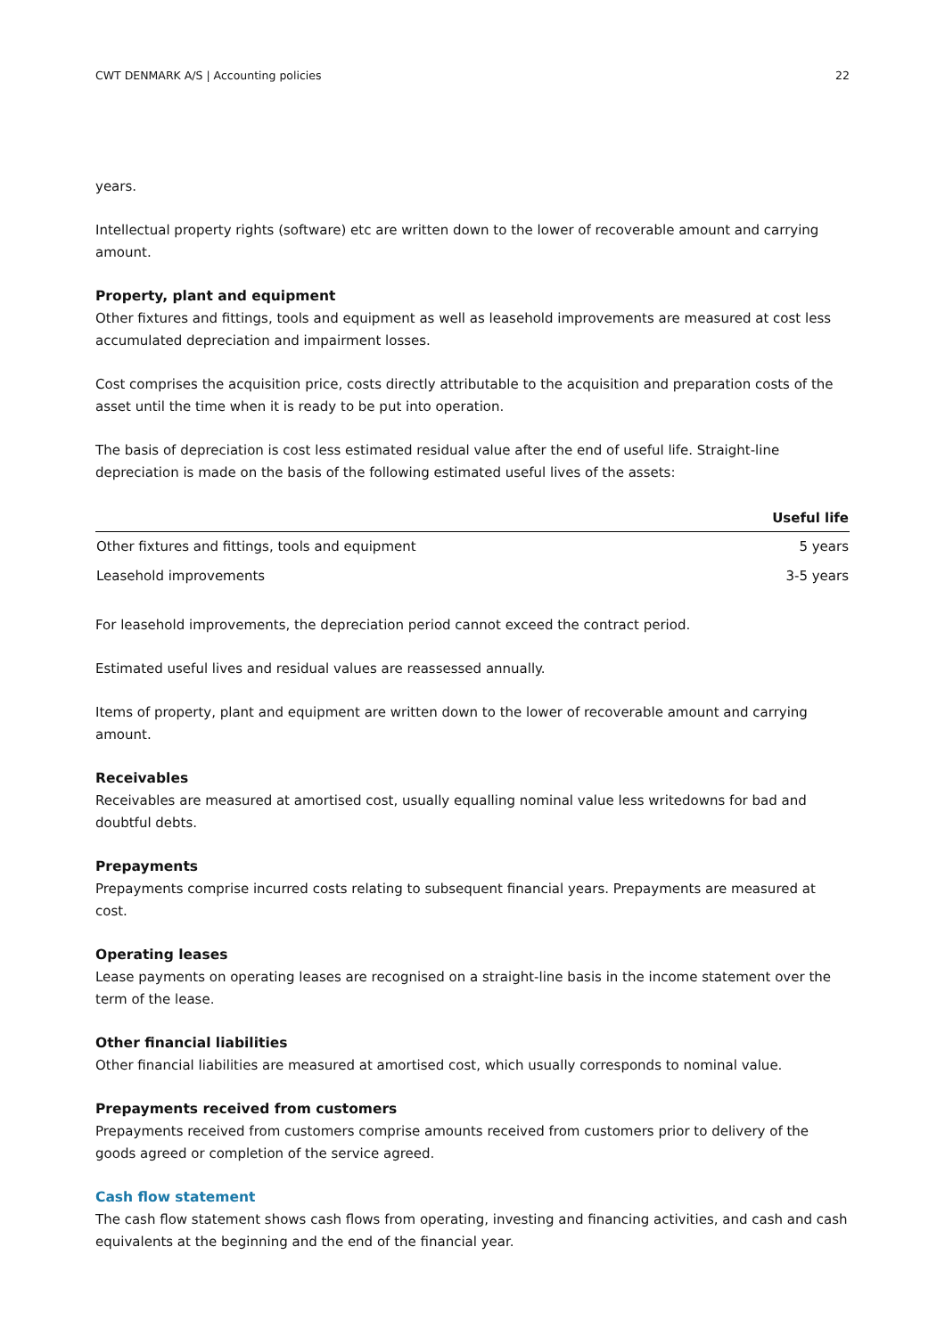CWT DENMARK A/S | Accounting policies 22
years.
Intellectual property rights (software) etc are written down to the lower of recoverable amount and carrying amount.
Property, plant and equipment
Other fixtures and fittings, tools and equipment as well as leasehold improvements are measured at cost less accumulated depreciation and impairment losses.
Cost comprises the acquisition price, costs directly attributable to the acquisition and preparation costs of the asset until the time when it is ready to be put into operation.
The basis of depreciation is cost less estimated residual value after the end of useful life. Straight-line depreciation is made on the basis of the following estimated useful lives of the assets:
| | Useful life |
| --- | --- |
| Other fixtures and fittings, tools and equipment | 5 years |
| Leasehold improvements | 3-5 years |
For leasehold improvements, the depreciation period cannot exceed the contract period.
Estimated useful lives and residual values are reassessed annually.
Items of property, plant and equipment are written down to the lower of recoverable amount and carrying amount.
Receivables
Receivables are measured at amortised cost, usually equalling nominal value less writedowns for bad and doubtful debts.
Prepayments
Prepayments comprise incurred costs relating to subsequent financial years. Prepayments are measured at cost.
Operating leases
Lease payments on operating leases are recognised on a straight-line basis in the income statement over the term of the lease.
Other financial liabilities
Other financial liabilities are measured at amortised cost, which usually corresponds to nominal value.
Prepayments received from customers
Prepayments received from customers comprise amounts received from customers prior to delivery of the goods agreed or completion of the service agreed.
Cash flow statement
The cash flow statement shows cash flows from operating, investing and financing activities, and cash and cash equivalents at the beginning and the end of the financial year.